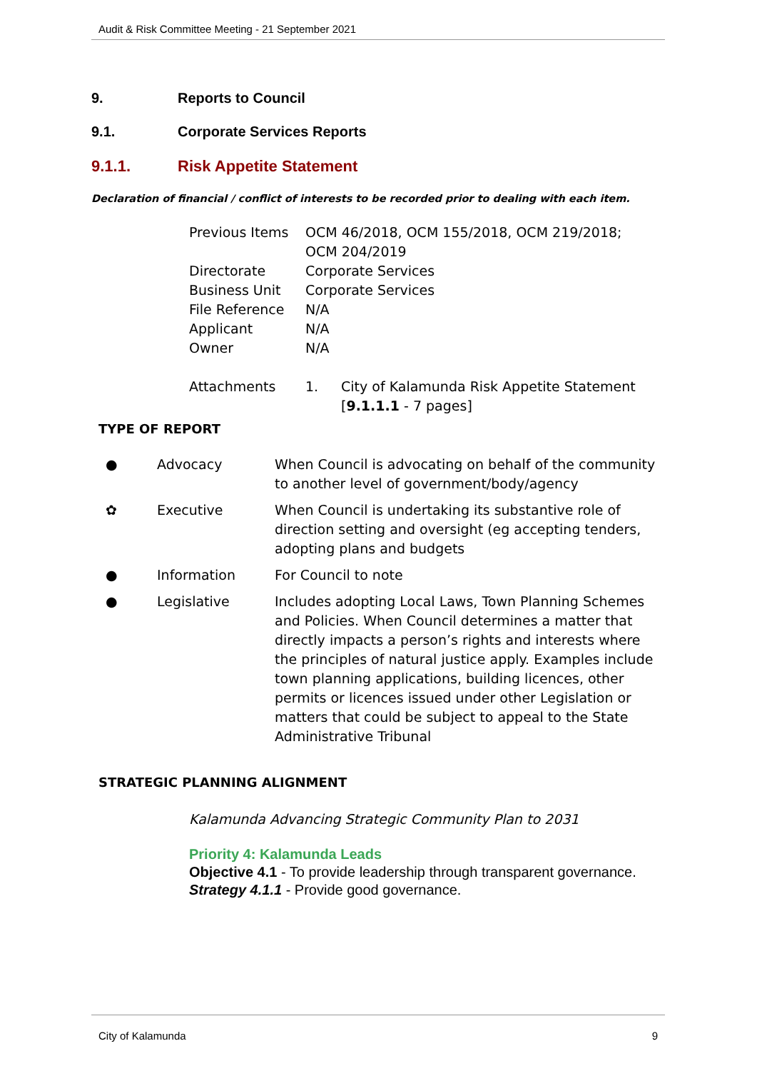Audit & Risk Committee Meeting - 21 September 2021
9. Reports to Council
9.1. Corporate Services Reports
9.1.1. Risk Appetite Statement
Declaration of financial / conflict of interests to be recorded prior to dealing with each item.
| Previous Items | OCM 46/2018, OCM 155/2018, OCM 219/2018; OCM 204/2019 | |
| Directorate | Corporate Services | |
| Business Unit | Corporate Services | |
| File Reference | N/A | |
| Applicant | N/A | |
| Owner | N/A | |
| Attachments | 1. | City of Kalamunda Risk Appetite Statement [ 9.1.1.1 - 7 pages] |
TYPE OF REPORT
| ● | Advocacy | When Council is advocating on behalf of the community to another level of government/body/agency |
| ✿ | Executive | When Council is undertaking its substantive role of direction setting and oversight (eg accepting tenders, adopting plans and budgets |
| ● | Information | For Council to note |
| ● | Legislative | Includes adopting Local Laws, Town Planning Schemes and Policies. When Council determines a matter that directly impacts a person’s rights and interests where the principles of natural justice apply. Examples include town planning applications, building licences, other permits or licences issued under other Legislation or matters that could be subject to appeal to the State Administrative Tribunal |
STRATEGIC PLANNING ALIGNMENT
Kalamunda Advancing Strategic Community Plan to 2031
Priority 4: Kalamunda Leads
Objective 4.1 - To provide leadership through transparent governance.
Strategy 4.1.1 - Provide good governance.
City of Kalamunda 9